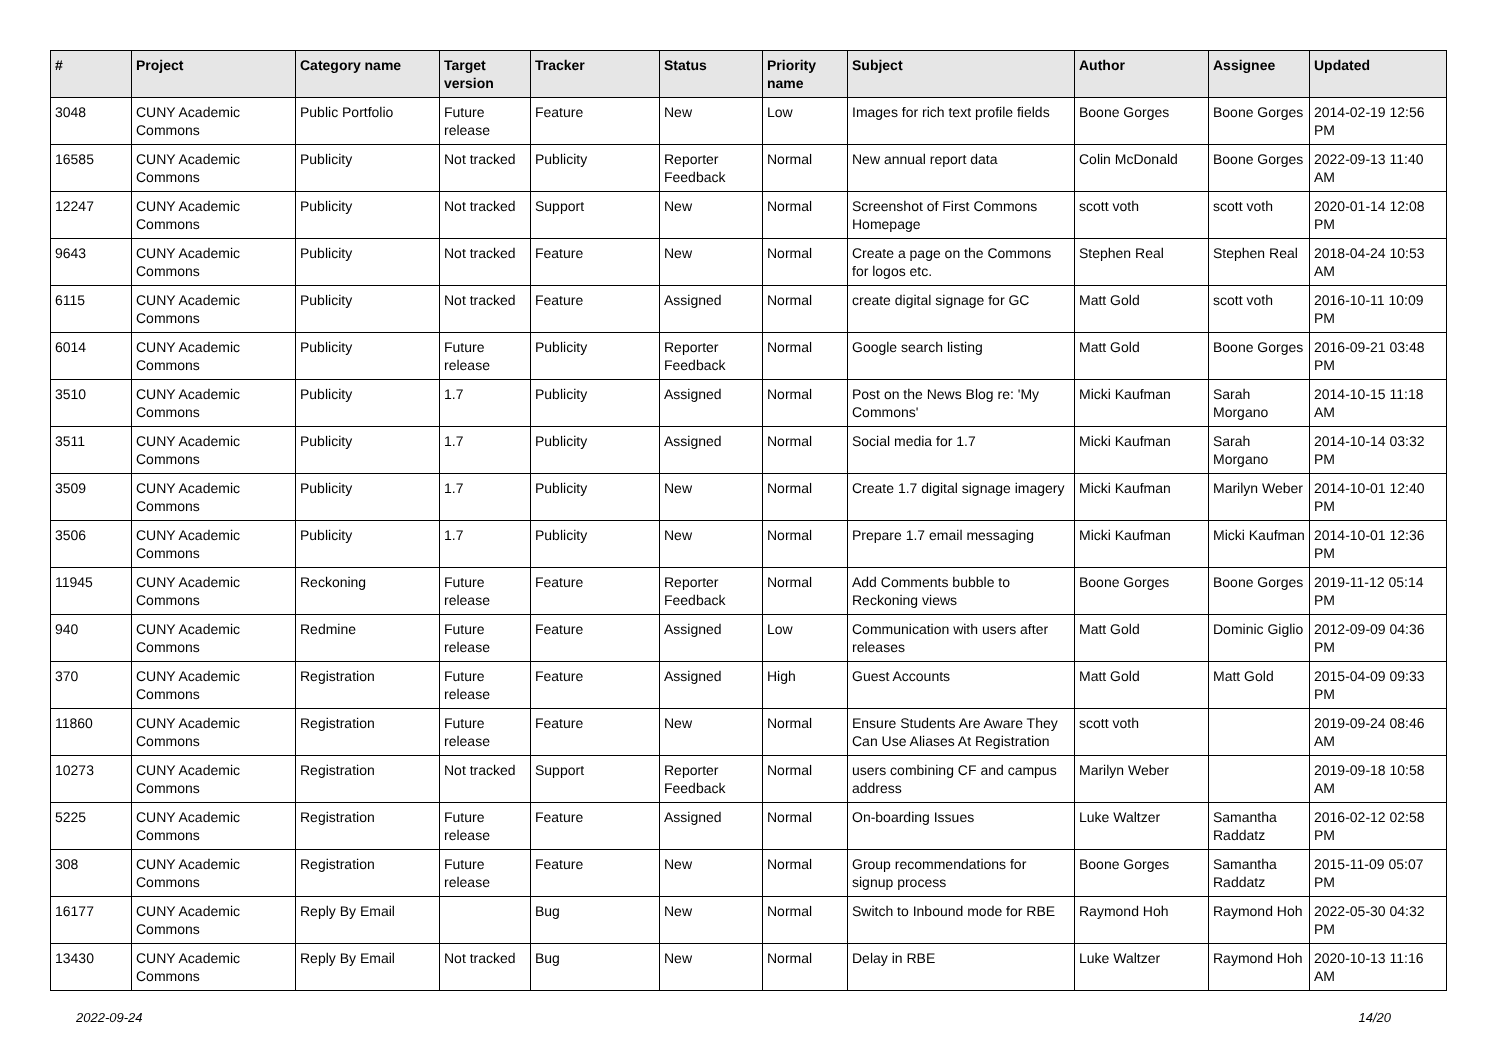| # | Project | Category name | Target version | Tracker | Status | Priority name | Subject | Author | Assignee | Updated |
| --- | --- | --- | --- | --- | --- | --- | --- | --- | --- | --- |
| 3048 | CUNY Academic Commons | Public Portfolio | Future release | Feature | New | Low | Images for rich text profile fields | Boone Gorges | Boone Gorges | 2014-02-19 12:56 PM |
| 16585 | CUNY Academic Commons | Publicity | Not tracked | Publicity | Reporter Feedback | Normal | New annual report data | Colin McDonald | Boone Gorges | 2022-09-13 11:40 AM |
| 12247 | CUNY Academic Commons | Publicity | Not tracked | Support | New | Normal | Screenshot of First Commons Homepage | scott voth | scott voth | 2020-01-14 12:08 PM |
| 9643 | CUNY Academic Commons | Publicity | Not tracked | Feature | New | Normal | Create a page on the Commons for logos etc. | Stephen Real | Stephen Real | 2018-04-24 10:53 AM |
| 6115 | CUNY Academic Commons | Publicity | Not tracked | Feature | Assigned | Normal | create digital signage for GC | Matt Gold | scott voth | 2016-10-11 10:09 PM |
| 6014 | CUNY Academic Commons | Publicity | Future release | Publicity | Reporter Feedback | Normal | Google search listing | Matt Gold | Boone Gorges | 2016-09-21 03:48 PM |
| 3510 | CUNY Academic Commons | Publicity | 1.7 | Publicity | Assigned | Normal | Post on the News Blog re: 'My Commons' | Micki Kaufman | Sarah Morgano | 2014-10-15 11:18 AM |
| 3511 | CUNY Academic Commons | Publicity | 1.7 | Publicity | Assigned | Normal | Social media for 1.7 | Micki Kaufman | Sarah Morgano | 2014-10-14 03:32 PM |
| 3509 | CUNY Academic Commons | Publicity | 1.7 | Publicity | New | Normal | Create 1.7 digital signage imagery | Micki Kaufman | Marilyn Weber | 2014-10-01 12:40 PM |
| 3506 | CUNY Academic Commons | Publicity | 1.7 | Publicity | New | Normal | Prepare 1.7 email messaging | Micki Kaufman | Micki Kaufman | 2014-10-01 12:36 PM |
| 11945 | CUNY Academic Commons | Reckoning | Future release | Feature | Reporter Feedback | Normal | Add Comments bubble to Reckoning views | Boone Gorges | Boone Gorges | 2019-11-12 05:14 PM |
| 940 | CUNY Academic Commons | Redmine | Future release | Feature | Assigned | Low | Communication with users after releases | Matt Gold | Dominic Giglio | 2012-09-09 04:36 PM |
| 370 | CUNY Academic Commons | Registration | Future release | Feature | Assigned | High | Guest Accounts | Matt Gold | Matt Gold | 2015-04-09 09:33 PM |
| 11860 | CUNY Academic Commons | Registration | Future release | Feature | New | Normal | Ensure Students Are Aware They Can Use Aliases At Registration | scott voth | | 2019-09-24 08:46 AM |
| 10273 | CUNY Academic Commons | Registration | Not tracked | Support | Reporter Feedback | Normal | users combining CF and campus address | Marilyn Weber | | 2019-09-18 10:58 AM |
| 5225 | CUNY Academic Commons | Registration | Future release | Feature | Assigned | Normal | On-boarding Issues | Luke Waltzer | Samantha Raddatz | 2016-02-12 02:58 PM |
| 308 | CUNY Academic Commons | Registration | Future release | Feature | New | Normal | Group recommendations for signup process | Boone Gorges | Samantha Raddatz | 2015-11-09 05:07 PM |
| 16177 | CUNY Academic Commons | Reply By Email | | Bug | New | Normal | Switch to Inbound mode for RBE | Raymond Hoh | Raymond Hoh | 2022-05-30 04:32 PM |
| 13430 | CUNY Academic Commons | Reply By Email | Not tracked | Bug | New | Normal | Delay in RBE | Luke Waltzer | Raymond Hoh | 2020-10-13 11:16 AM |
2022-09-24 14/20